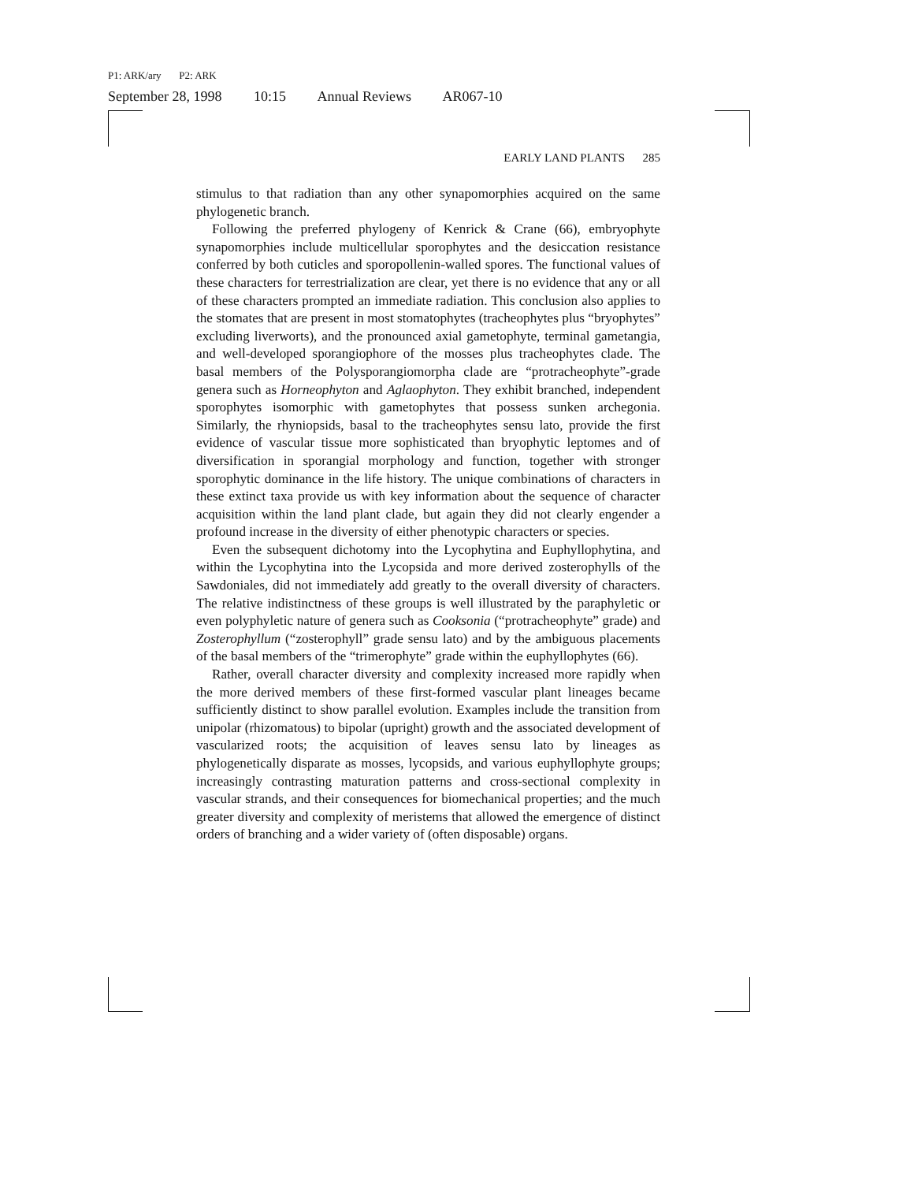P1: ARK/ary P2: ARK
September 28, 1998 10:15 Annual Reviews AR067-10
EARLY LAND PLANTS 285
stimulus to that radiation than any other synapomorphies acquired on the same phylogenetic branch.
Following the preferred phylogeny of Kenrick & Crane (66), embryophyte synapomorphies include multicellular sporophytes and the desiccation resistance conferred by both cuticles and sporopollenin-walled spores. The functional values of these characters for terrestrialization are clear, yet there is no evidence that any or all of these characters prompted an immediate radiation. This conclusion also applies to the stomates that are present in most stomatophytes (tracheophytes plus “bryophytes” excluding liverworts), and the pronounced axial gametophyte, terminal gametangia, and well-developed sporangiophore of the mosses plus tracheophytes clade. The basal members of the Polysporangiomorpha clade are “protracheophyte”-grade genera such as Horneophyton and Aglaophyton. They exhibit branched, independent sporophytes isomorphic with gametophytes that possess sunken archegonia. Similarly, the rhyniopsids, basal to the tracheophytes sensu lato, provide the first evidence of vascular tissue more sophisticated than bryophytic leptomes and of diversification in sporangial morphology and function, together with stronger sporophytic dominance in the life history. The unique combinations of characters in these extinct taxa provide us with key information about the sequence of character acquisition within the land plant clade, but again they did not clearly engender a profound increase in the diversity of either phenotypic characters or species.
Even the subsequent dichotomy into the Lycophytina and Euphyllophytina, and within the Lycophytina into the Lycopsida and more derived zosterophylls of the Sawdoniales, did not immediately add greatly to the overall diversity of characters. The relative indistinctness of these groups is well illustrated by the paraphyletic or even polyphyletic nature of genera such as Cooksonia (“protracheophyte” grade) and Zosterophyllum (“zosterophyll” grade sensu lato) and by the ambiguous placements of the basal members of the “trimerophyte” grade within the euphyllophytes (66).
Rather, overall character diversity and complexity increased more rapidly when the more derived members of these first-formed vascular plant lineages became sufficiently distinct to show parallel evolution. Examples include the transition from unipolar (rhizomatous) to bipolar (upright) growth and the associated development of vascularized roots; the acquisition of leaves sensu lato by lineages as phylogenetically disparate as mosses, lycopsids, and various euphyllophyte groups; increasingly contrasting maturation patterns and cross-sectional complexity in vascular strands, and their consequences for biomechanical properties; and the much greater diversity and complexity of meristems that allowed the emergence of distinct orders of branching and a wider variety of (often disposable) organs.